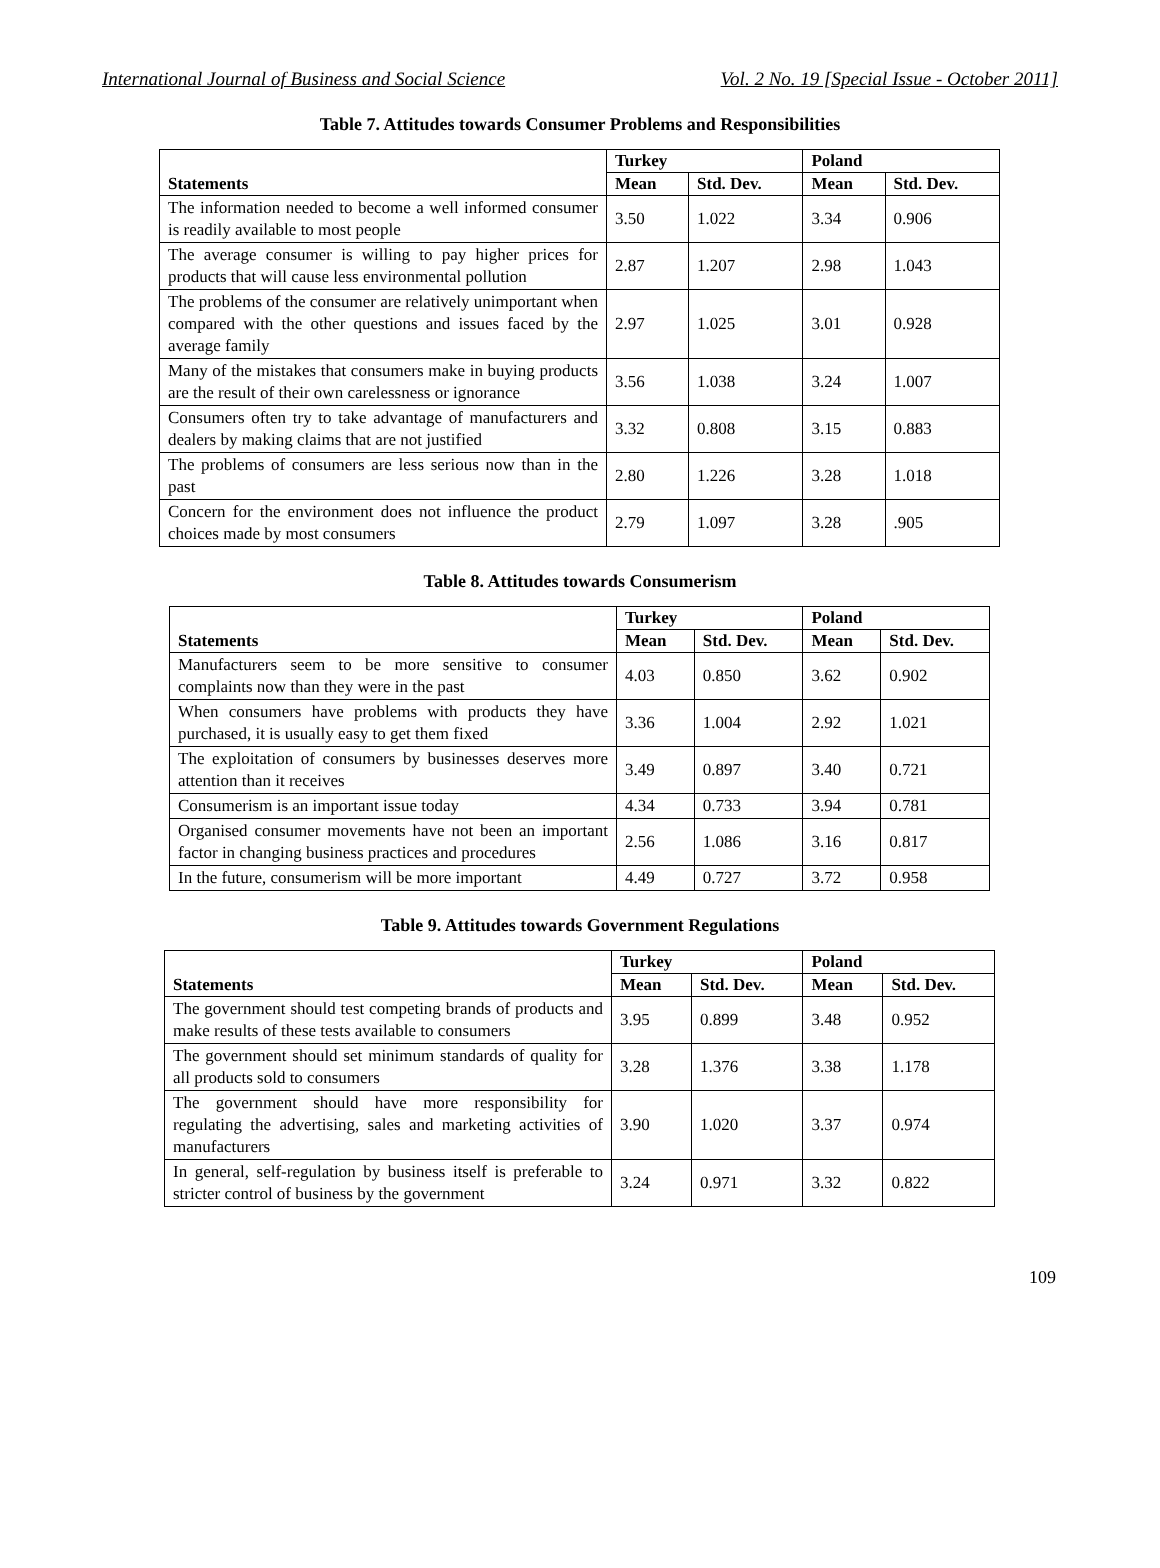International Journal of Business and Social Science Vol. 2 No. 19 [Special Issue - October 2011]
Table 7. Attitudes towards Consumer Problems and Responsibilities
| Statements | Turkey | | Poland | |
| --- | --- | --- | --- | --- |
| | Mean | Std. Dev. | Mean | Std. Dev. |
| The information needed to become a well informed consumer is readily available to most people | 3.50 | 1.022 | 3.34 | 0.906 |
| The average consumer is willing to pay higher prices for products that will cause less environmental pollution | 2.87 | 1.207 | 2.98 | 1.043 |
| The problems of the consumer are relatively unimportant when compared with the other questions and issues faced by the average family | 2.97 | 1.025 | 3.01 | 0.928 |
| Many of the mistakes that consumers make in buying products are the result of their own carelessness or ignorance | 3.56 | 1.038 | 3.24 | 1.007 |
| Consumers often try to take advantage of manufacturers and dealers by making claims that are not justified | 3.32 | 0.808 | 3.15 | 0.883 |
| The problems of consumers are less serious now than in the past | 2.80 | 1.226 | 3.28 | 1.018 |
| Concern for the environment does not influence the product choices made by most consumers | 2.79 | 1.097 | 3.28 | .905 |
Table 8. Attitudes towards Consumerism
| Statements | Turkey | | Poland | |
| --- | --- | --- | --- | --- |
| | Mean | Std. Dev. | Mean | Std. Dev. |
| Manufacturers seem to be more sensitive to consumer complaints now than they were in the past | 4.03 | 0.850 | 3.62 | 0.902 |
| When consumers have problems with products they have purchased, it is usually easy to get them fixed | 3.36 | 1.004 | 2.92 | 1.021 |
| The exploitation of consumers by businesses deserves more attention than it receives | 3.49 | 0.897 | 3.40 | 0.721 |
| Consumerism is an important issue today | 4.34 | 0.733 | 3.94 | 0.781 |
| Organised consumer movements have not been an important factor in changing business practices and procedures | 2.56 | 1.086 | 3.16 | 0.817 |
| In the future, consumerism will be more important | 4.49 | 0.727 | 3.72 | 0.958 |
Table 9. Attitudes towards Government Regulations
| Statements | Turkey | | Poland | |
| --- | --- | --- | --- | --- |
| | Mean | Std. Dev. | Mean | Std. Dev. |
| The government should test competing brands of products and make results of these tests available to consumers | 3.95 | 0.899 | 3.48 | 0.952 |
| The government should set minimum standards of quality for all products sold to consumers | 3.28 | 1.376 | 3.38 | 1.178 |
| The government should have more responsibility for regulating the advertising, sales and marketing activities of manufacturers | 3.90 | 1.020 | 3.37 | 0.974 |
| In general, self-regulation by business itself is preferable to stricter control of business by the government | 3.24 | 0.971 | 3.32 | 0.822 |
109